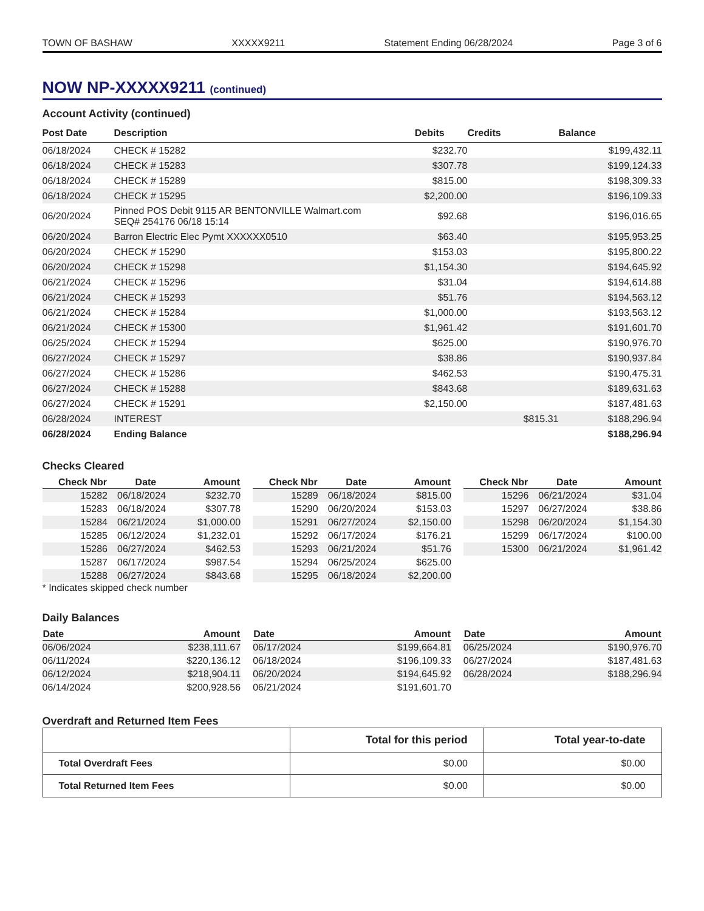TOWN OF BASHAW XXXXX9211 Statement Ending 06/28/2024 Page 3 of 6
NOW NP-XXXXX9211 (continued)
Account Activity (continued)
| Post Date | Description | Debits | Credits | Balance |
| --- | --- | --- | --- | --- |
| 06/18/2024 | CHECK # 15282 | $232.70 | | $199,432.11 |
| 06/18/2024 | CHECK # 15283 | $307.78 | | $199,124.33 |
| 06/18/2024 | CHECK # 15289 | $815.00 | | $198,309.33 |
| 06/18/2024 | CHECK # 15295 | $2,200.00 | | $196,109.33 |
| 06/20/2024 | Pinned POS Debit 9115 AR BENTONVILLE Walmart.com SEQ# 254176 06/18 15:14 | $92.68 | | $196,016.65 |
| 06/20/2024 | Barron Electric Elec Pymt XXXXXX0510 | $63.40 | | $195,953.25 |
| 06/20/2024 | CHECK # 15290 | $153.03 | | $195,800.22 |
| 06/20/2024 | CHECK # 15298 | $1,154.30 | | $194,645.92 |
| 06/21/2024 | CHECK # 15296 | $31.04 | | $194,614.88 |
| 06/21/2024 | CHECK # 15293 | $51.76 | | $194,563.12 |
| 06/21/2024 | CHECK # 15284 | $1,000.00 | | $193,563.12 |
| 06/21/2024 | CHECK # 15300 | $1,961.42 | | $191,601.70 |
| 06/25/2024 | CHECK # 15294 | $625.00 | | $190,976.70 |
| 06/27/2024 | CHECK # 15297 | $38.86 | | $190,937.84 |
| 06/27/2024 | CHECK # 15286 | $462.53 | | $190,475.31 |
| 06/27/2024 | CHECK # 15288 | $843.68 | | $189,631.63 |
| 06/27/2024 | CHECK # 15291 | $2,150.00 | | $187,481.63 |
| 06/28/2024 | INTEREST | | $815.31 | $188,296.94 |
| 06/28/2024 | Ending Balance | | | $188,296.94 |
Checks Cleared
| Check Nbr | Date | Amount |
| --- | --- | --- |
| 15282 | 06/18/2024 | $232.70 |
| 15283 | 06/18/2024 | $307.78 |
| 15284 | 06/21/2024 | $1,000.00 |
| 15285 | 06/12/2024 | $1,232.01 |
| 15286 | 06/27/2024 | $462.53 |
| 15287 | 06/17/2024 | $987.54 |
| 15288 | 06/27/2024 | $843.68 |
| Check Nbr | Date | Amount |
| --- | --- | --- |
| 15289 | 06/18/2024 | $815.00 |
| 15290 | 06/20/2024 | $153.03 |
| 15291 | 06/27/2024 | $2,150.00 |
| 15292 | 06/17/2024 | $176.21 |
| 15293 | 06/21/2024 | $51.76 |
| 15294 | 06/25/2024 | $625.00 |
| 15295 | 06/18/2024 | $2,200.00 |
| Check Nbr | Date | Amount |
| --- | --- | --- |
| 15296 | 06/21/2024 | $31.04 |
| 15297 | 06/27/2024 | $38.86 |
| 15298 | 06/20/2024 | $1,154.30 |
| 15299 | 06/17/2024 | $100.00 |
| 15300 | 06/21/2024 | $1,961.42 |
* Indicates skipped check number
Daily Balances
| Date | Amount |
| --- | --- |
| 06/06/2024 | $238,111.67 |
| 06/11/2024 | $220,136.12 |
| 06/12/2024 | $218,904.11 |
| 06/14/2024 | $200,928.56 |
| Date | Amount |
| --- | --- |
| 06/17/2024 | $199,664.81 |
| 06/18/2024 | $196,109.33 |
| 06/20/2024 | $194,645.92 |
| 06/21/2024 | $191,601.70 |
| Date | Amount |
| --- | --- |
| 06/25/2024 | $190,976.70 |
| 06/27/2024 | $187,481.63 |
| 06/28/2024 | $188,296.94 |
Overdraft and Returned Item Fees
| | Total for this period | Total year-to-date |
| --- | --- | --- |
| Total Overdraft Fees | $0.00 | $0.00 |
| Total Returned Item Fees | $0.00 | $0.00 |